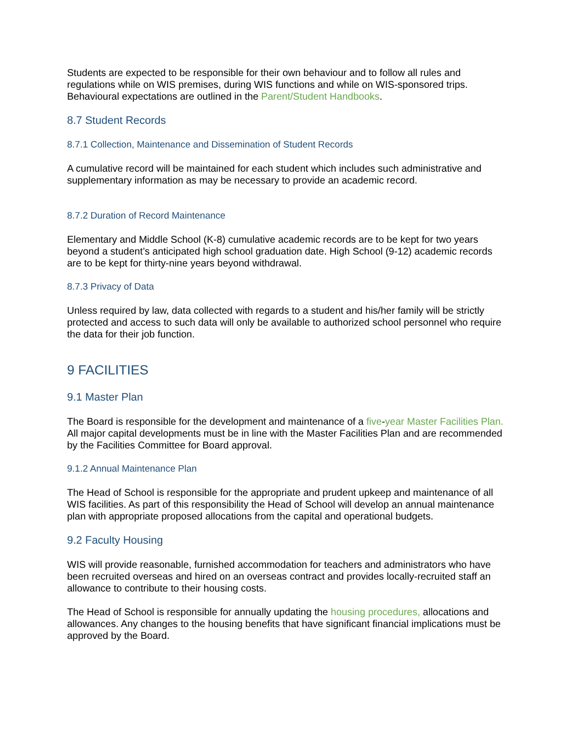Students are expected to be responsible for their own behaviour and to follow all rules and regulations while on WIS premises, during WIS functions and while on WIS-sponsored trips. Behavioural expectations are outlined in the Parent/Student Handbooks.
8.7 Student Records
8.7.1 Collection, Maintenance and Dissemination of Student Records
A cumulative record will be maintained for each student which includes such administrative and supplementary information as may be necessary to provide an academic record.
8.7.2 Duration of Record Maintenance
Elementary and Middle School (K-8) cumulative academic records are to be kept for two years beyond a student’s anticipated high school graduation date. High School (9-12) academic records are to be kept for thirty-nine years beyond withdrawal.
8.7.3 Privacy of Data
Unless required by law, data collected with regards to a student and his/her family will be strictly protected and access to such data will only be available to authorized school personnel who require the data for their job function.
9 FACILITIES
9.1 Master Plan
The Board is responsible for the development and maintenance of a five-year Master Facilities Plan. All major capital developments must be in line with the Master Facilities Plan and are recommended by the Facilities Committee for Board approval.
9.1.2 Annual Maintenance Plan
The Head of School is responsible for the appropriate and prudent upkeep and maintenance of all WIS facilities. As part of this responsibility the Head of School will develop an annual maintenance plan with appropriate proposed allocations from the capital and operational budgets.
9.2 Faculty Housing
WIS will provide reasonable, furnished accommodation for teachers and administrators who have been recruited overseas and hired on an overseas contract and provides locally-recruited staff an allowance to contribute to their housing costs.
The Head of School is responsible for annually updating the housing procedures, allocations and allowances. Any changes to the housing benefits that have significant financial implications must be approved by the Board.